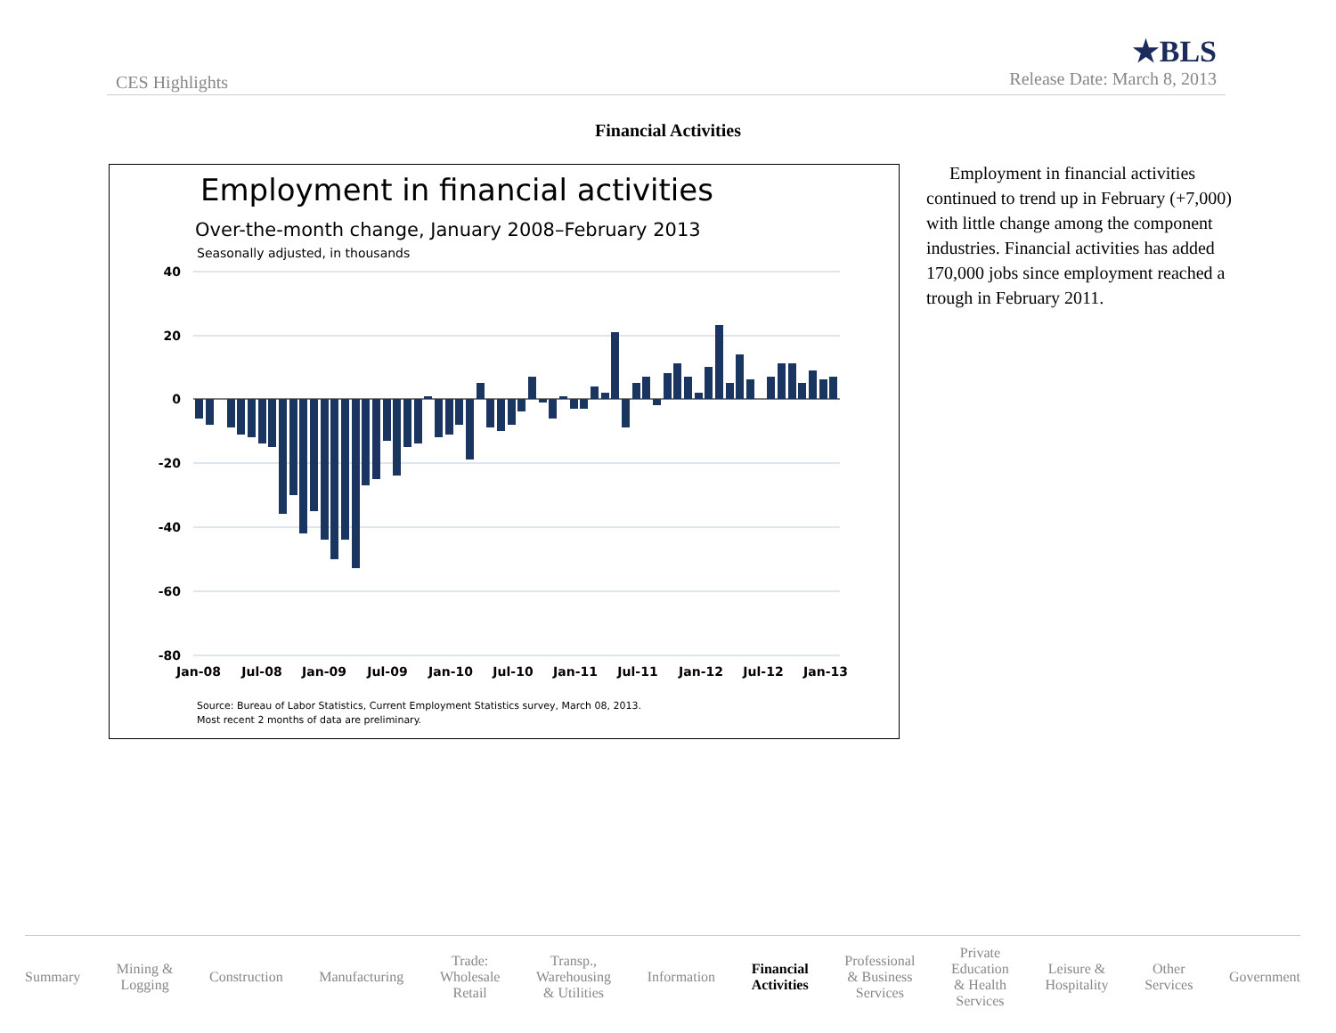CES Highlights
★BLS
Release Date: March 8, 2013
Financial Activities
Employment in financial activities
Over-the-month change, January 2008–February 2013
Seasonally adjusted, in thousands
40
20
0
-20
-40
-60
-80
Jan-08
Jul-08
Jan-09
Jul-09
Jan-10
Jul-10
Jan-11
Jul-11
Jan-12
Jul-12
Jan-13
Source: Bureau of Labor Statistics, Current Employment Statistics survey, March 08, 2013.
Most recent 2 months of data are preliminary.
Employment in financial activities continued to trend up in February (+7,000) with little change among the component industries. Financial activities has added 170,000 jobs since employment reached a trough in February 2011.
Summary
Mining &
Logging
Construction Manufacturing
Trade:
Wholesale
Retail
Transp.,
Warehousing
& Utilities
Information
Financial
Activities
Professional
& Business
Services
Private
Education
& Health
Services
Leisure &
Hospitality
Other
Services
Government